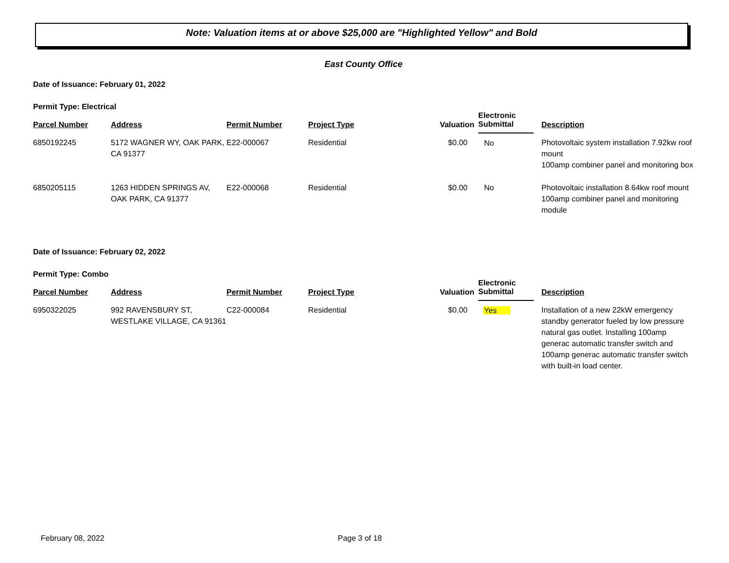Note: Valuation items at or above $25,000 are "Highlighted Yellow" and Bold
East County Office
Date of Issuance: February 01, 2022
Permit Type: Electrical
| Parcel Number | Address | Permit Number | Project Type | Valuation | Electronic Submittal | Description |
| --- | --- | --- | --- | --- | --- | --- |
| 6850192245 | 5172 WAGNER WY, OAK PARK, CA 91377 | E22-000067 | Residential | $0.00 | No | Photovoltaic system installation 7.92kw roof mount 100amp combiner panel and monitoring box |
| 6850205115 | 1263 HIDDEN SPRINGS AV, OAK PARK, CA 91377 | E22-000068 | Residential | $0.00 | No | Photovoltaic installation 8.64kw roof mount 100amp combiner panel and monitoring module |
Date of Issuance: February 02, 2022
Permit Type: Combo
| Parcel Number | Address | Permit Number | Project Type | Valuation | Electronic Submittal | Description |
| --- | --- | --- | --- | --- | --- | --- |
| 6950322025 | 992 RAVENSBURY ST, WESTLAKE VILLAGE, CA 91361 | C22-000084 | Residential | $0.00 | Yes | Installation of a new 22kW emergency standby generator fueled by low pressure natural gas outlet. Installing 100amp generac automatic transfer switch and 100amp generac automatic transfer switch with built-in load center. |
February 08, 2022 Page 3 of 18